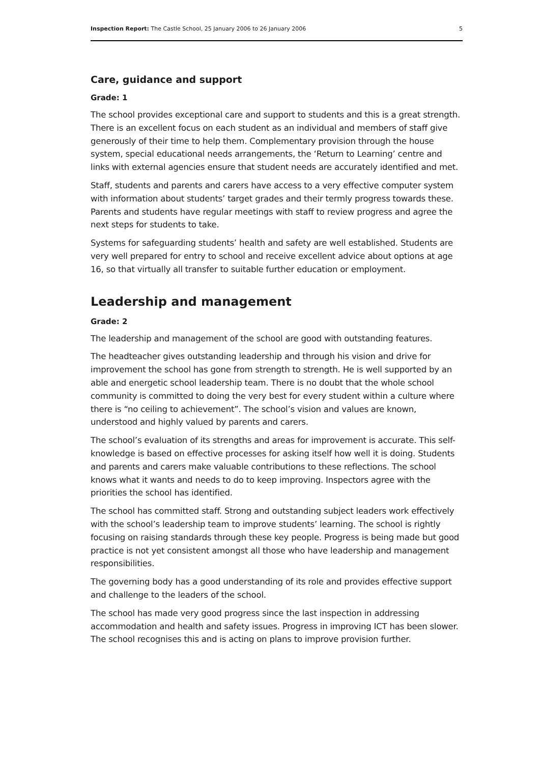Inspection Report: The Castle School, 25 January 2006 to 26 January 2006 5
Care, guidance and support
Grade: 1
The school provides exceptional care and support to students and this is a great strength. There is an excellent focus on each student as an individual and members of staff give generously of their time to help them. Complementary provision through the house system, special educational needs arrangements, the ‘Return to Learning’ centre and links with external agencies ensure that student needs are accurately identified and met.
Staff, students and parents and carers have access to a very effective computer system with information about students’ target grades and their termly progress towards these. Parents and students have regular meetings with staff to review progress and agree the next steps for students to take.
Systems for safeguarding students’ health and safety are well established. Students are very well prepared for entry to school and receive excellent advice about options at age 16, so that virtually all transfer to suitable further education or employment.
Leadership and management
Grade: 2
The leadership and management of the school are good with outstanding features.
The headteacher gives outstanding leadership and through his vision and drive for improvement the school has gone from strength to strength. He is well supported by an able and energetic school leadership team. There is no doubt that the whole school community is committed to doing the very best for every student within a culture where there is “no ceiling to achievement”. The school’s vision and values are known, understood and highly valued by parents and carers.
The school’s evaluation of its strengths and areas for improvement is accurate. This self-knowledge is based on effective processes for asking itself how well it is doing. Students and parents and carers make valuable contributions to these reflections. The school knows what it wants and needs to do to keep improving. Inspectors agree with the priorities the school has identified.
The school has committed staff. Strong and outstanding subject leaders work effectively with the school’s leadership team to improve students’ learning. The school is rightly focusing on raising standards through these key people. Progress is being made but good practice is not yet consistent amongst all those who have leadership and management responsibilities.
The governing body has a good understanding of its role and provides effective support and challenge to the leaders of the school.
The school has made very good progress since the last inspection in addressing accommodation and health and safety issues. Progress in improving ICT has been slower. The school recognises this and is acting on plans to improve provision further.